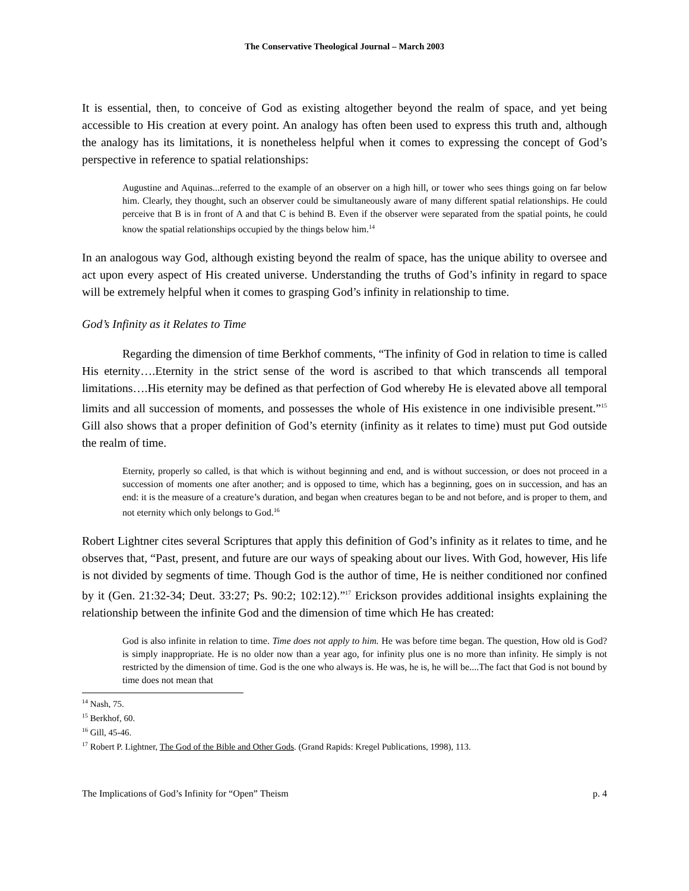The Conservative Theological Journal – March 2003
It is essential, then, to conceive of God as existing altogether beyond the realm of space, and yet being accessible to His creation at every point. An analogy has often been used to express this truth and, although the analogy has its limitations, it is nonetheless helpful when it comes to expressing the concept of God’s perspective in reference to spatial relationships:
Augustine and Aquinas...referred to the example of an observer on a high hill, or tower who sees things going on far below him. Clearly, they thought, such an observer could be simultaneously aware of many different spatial relationships. He could perceive that B is in front of A and that C is behind B. Even if the observer were separated from the spatial points, he could know the spatial relationships occupied by the things below him.<sup>14</sup>
In an analogous way God, although existing beyond the realm of space, has the unique ability to oversee and act upon every aspect of His created universe. Understanding the truths of God’s infinity in regard to space will be extremely helpful when it comes to grasping God’s infinity in relationship to time.
God’s Infinity as it Relates to Time
Regarding the dimension of time Berkhof comments, “The infinity of God in relation to time is called His eternity….Eternity in the strict sense of the word is ascribed to that which transcends all temporal limitations….His eternity may be defined as that perfection of God whereby He is elevated above all temporal limits and all succession of moments, and possesses the whole of His existence in one indivisible present.”<sup>15</sup> Gill also shows that a proper definition of God’s eternity (infinity as it relates to time) must put God outside the realm of time.
Eternity, properly so called, is that which is without beginning and end, and is without succession, or does not proceed in a succession of moments one after another; and is opposed to time, which has a beginning, goes on in succession, and has an end: it is the measure of a creature’s duration, and began when creatures began to be and not before, and is proper to them, and not eternity which only belongs to God.<sup>16</sup>
Robert Lightner cites several Scriptures that apply this definition of God’s infinity as it relates to time, and he observes that, “Past, present, and future are our ways of speaking about our lives. With God, however, His life is not divided by segments of time. Though God is the author of time, He is neither conditioned nor confined by it (Gen. 21:32-34; Deut. 33:27; Ps. 90:2; 102:12).”<sup>17</sup> Erickson provides additional insights explaining the relationship between the infinite God and the dimension of time which He has created:
God is also infinite in relation to time. Time does not apply to him. He was before time began. The question, How old is God? is simply inappropriate. He is no older now than a year ago, for infinity plus one is no more than infinity. He simply is not restricted by the dimension of time. God is the one who always is. He was, he is, he will be....The fact that God is not bound by time does not mean that
<sup>14</sup> Nash, 75.
<sup>15</sup> Berkhof, 60.
<sup>16</sup> Gill, 45-46.
<sup>17</sup> Robert P. Lightner, The God of the Bible and Other Gods. (Grand Rapids: Kregel Publications, 1998), 113.
The Implications of God’s Infinity for “Open” Theism p. 4